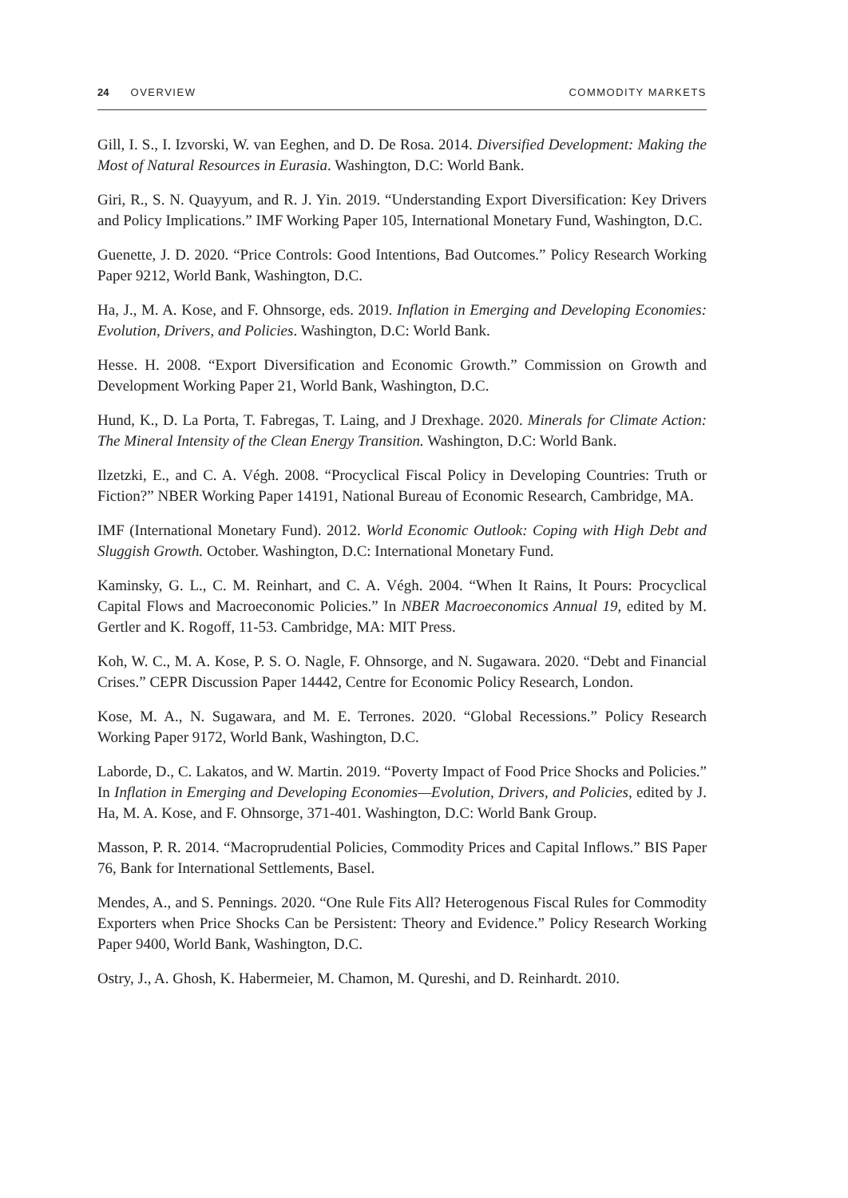24 OVERVIEW COMMODITY MARKETS
Gill, I. S., I. Izvorski, W. van Eeghen, and D. De Rosa. 2014. Diversified Development: Making the Most of Natural Resources in Eurasia. Washington, D.C: World Bank.
Giri, R., S. N. Quayyum, and R. J. Yin. 2019. “Understanding Export Diversification: Key Drivers and Policy Implications.” IMF Working Paper 105, International Monetary Fund, Washington, D.C.
Guenette, J. D. 2020. “Price Controls: Good Intentions, Bad Outcomes.” Policy Research Working Paper 9212, World Bank, Washington, D.C.
Ha, J., M. A. Kose, and F. Ohnsorge, eds. 2019. Inflation in Emerging and Developing Economies: Evolution, Drivers, and Policies. Washington, D.C: World Bank.
Hesse. H. 2008. “Export Diversification and Economic Growth.” Commission on Growth and Development Working Paper 21, World Bank, Washington, D.C.
Hund, K., D. La Porta, T. Fabregas, T. Laing, and J Drexhage. 2020. Minerals for Climate Action: The Mineral Intensity of the Clean Energy Transition. Washington, D.C: World Bank.
Ilzetzki, E., and C. A. Végh. 2008. “Procyclical Fiscal Policy in Developing Countries: Truth or Fiction?” NBER Working Paper 14191, National Bureau of Economic Research, Cambridge, MA.
IMF (International Monetary Fund). 2012. World Economic Outlook: Coping with High Debt and Sluggish Growth. October. Washington, D.C: International Monetary Fund.
Kaminsky, G. L., C. M. Reinhart, and C. A. Végh. 2004. “When It Rains, It Pours: Procyclical Capital Flows and Macroeconomic Policies.” In NBER Macroeconomics Annual 19, edited by M. Gertler and K. Rogoff, 11-53. Cambridge, MA: MIT Press.
Koh, W. C., M. A. Kose, P. S. O. Nagle, F. Ohnsorge, and N. Sugawara. 2020. “Debt and Financial Crises.” CEPR Discussion Paper 14442, Centre for Economic Policy Research, London.
Kose, M. A., N. Sugawara, and M. E. Terrones. 2020. “Global Recessions.” Policy Research Working Paper 9172, World Bank, Washington, D.C.
Laborde, D., C. Lakatos, and W. Martin. 2019. “Poverty Impact of Food Price Shocks and Policies.” In Inflation in Emerging and Developing Economies—Evolution, Drivers, and Policies, edited by J. Ha, M. A. Kose, and F. Ohnsorge, 371-401. Washington, D.C: World Bank Group.
Masson, P. R. 2014. “Macroprudential Policies, Commodity Prices and Capital Inflows.” BIS Paper 76, Bank for International Settlements, Basel.
Mendes, A., and S. Pennings. 2020. “One Rule Fits All? Heterogenous Fiscal Rules for Commodity Exporters when Price Shocks Can be Persistent: Theory and Evidence.” Policy Research Working Paper 9400, World Bank, Washington, D.C.
Ostry, J., A. Ghosh, K. Habermeier, M. Chamon, M. Qureshi, and D. Reinhardt. 2010.